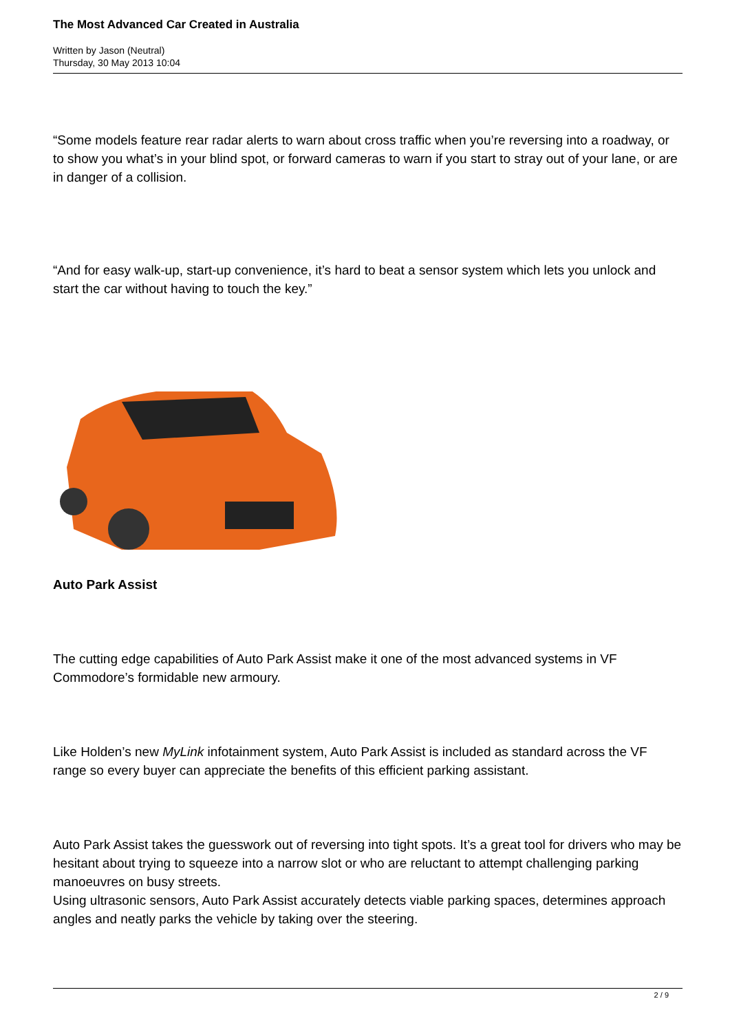The Most Advanced Car Created in Australia
Written by Jason (Neutral)
Thursday, 30 May 2013 10:04
“Some models feature rear radar alerts to warn about cross traffic when you’re reversing into a roadway, or to show you what’s in your blind spot, or forward cameras to warn if you start to stray out of your lane, or are in danger of a collision.
“And for easy walk-up, start-up convenience, it’s hard to beat a sensor system which lets you unlock and start the car without having to touch the key.”
Auto Park Assist
The cutting edge capabilities of Auto Park Assist make it one of the most advanced systems in VF Commodore’s formidable new armoury.
Like Holden’s new MyLink infotainment system, Auto Park Assist is included as standard across the VF range so every buyer can appreciate the benefits of this efficient parking assistant.
Auto Park Assist takes the guesswork out of reversing into tight spots. It’s a great tool for drivers who may be hesitant about trying to squeeze into a narrow slot or who are reluctant to attempt challenging parking manoeuvres on busy streets.
Using ultrasonic sensors, Auto Park Assist accurately detects viable parking spaces, determines approach angles and neatly parks the vehicle by taking over the steering.
2 / 9